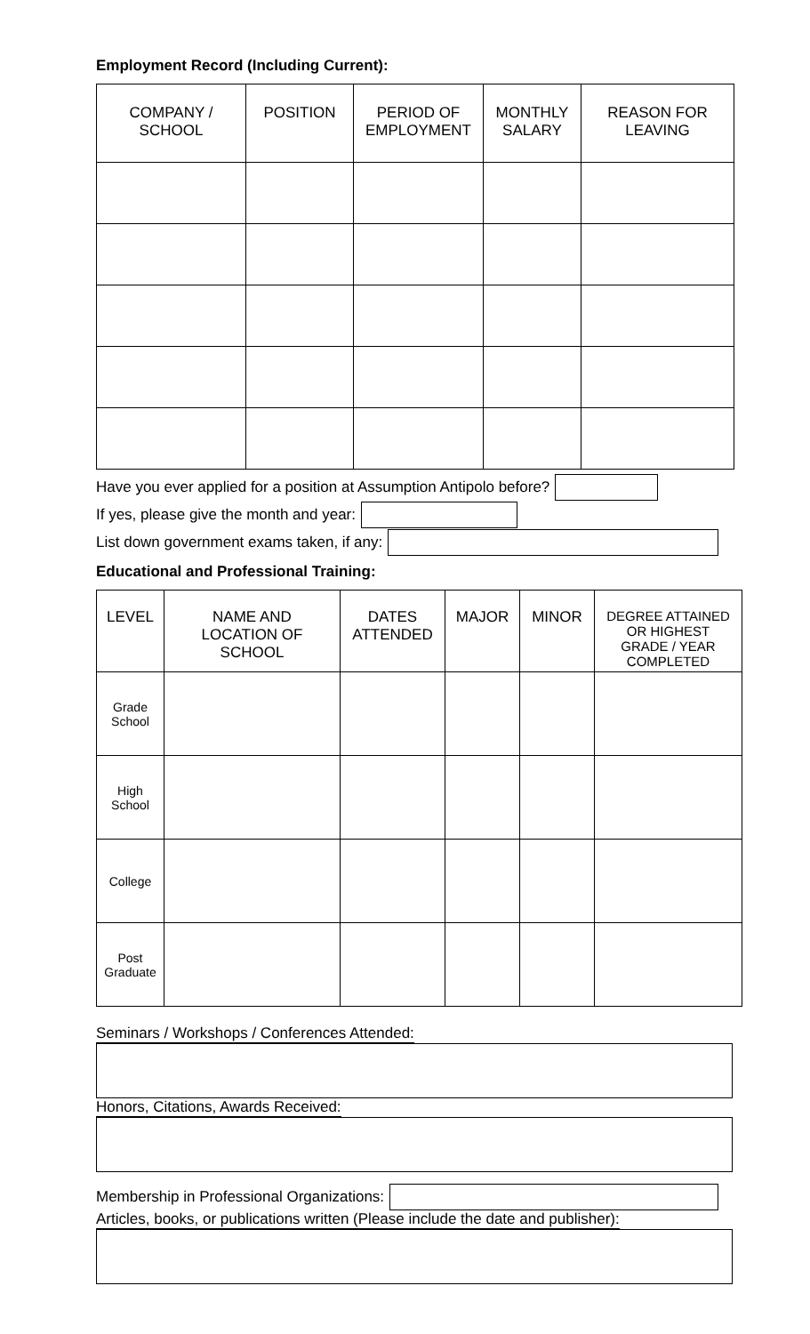Employment Record (Including Current):
| COMPANY / SCHOOL | POSITION | PERIOD OF EMPLOYMENT | MONTHLY SALARY | REASON FOR LEAVING |
| --- | --- | --- | --- | --- |
Have you ever applied for a position at Assumption Antipolo before?
If yes, please give the month and year:
List down government exams taken, if any:
Educational and Professional Training:
| LEVEL | NAME AND LOCATION OF SCHOOL | DATES ATTENDED | MAJOR | MINOR | DEGREE ATTAINED OR HIGHEST GRADE / YEAR COMPLETED |
| --- | --- | --- | --- | --- | --- |
| Grade School | | | | | |
| High School | | | | | |
| College | | | | | |
| Post Graduate | | | | | |
Seminars / Workshops / Conferences Attended:
Honors, Citations, Awards Received:
Membership in Professional Organizations:
Articles, books, or publications written (Please include the date and publisher):